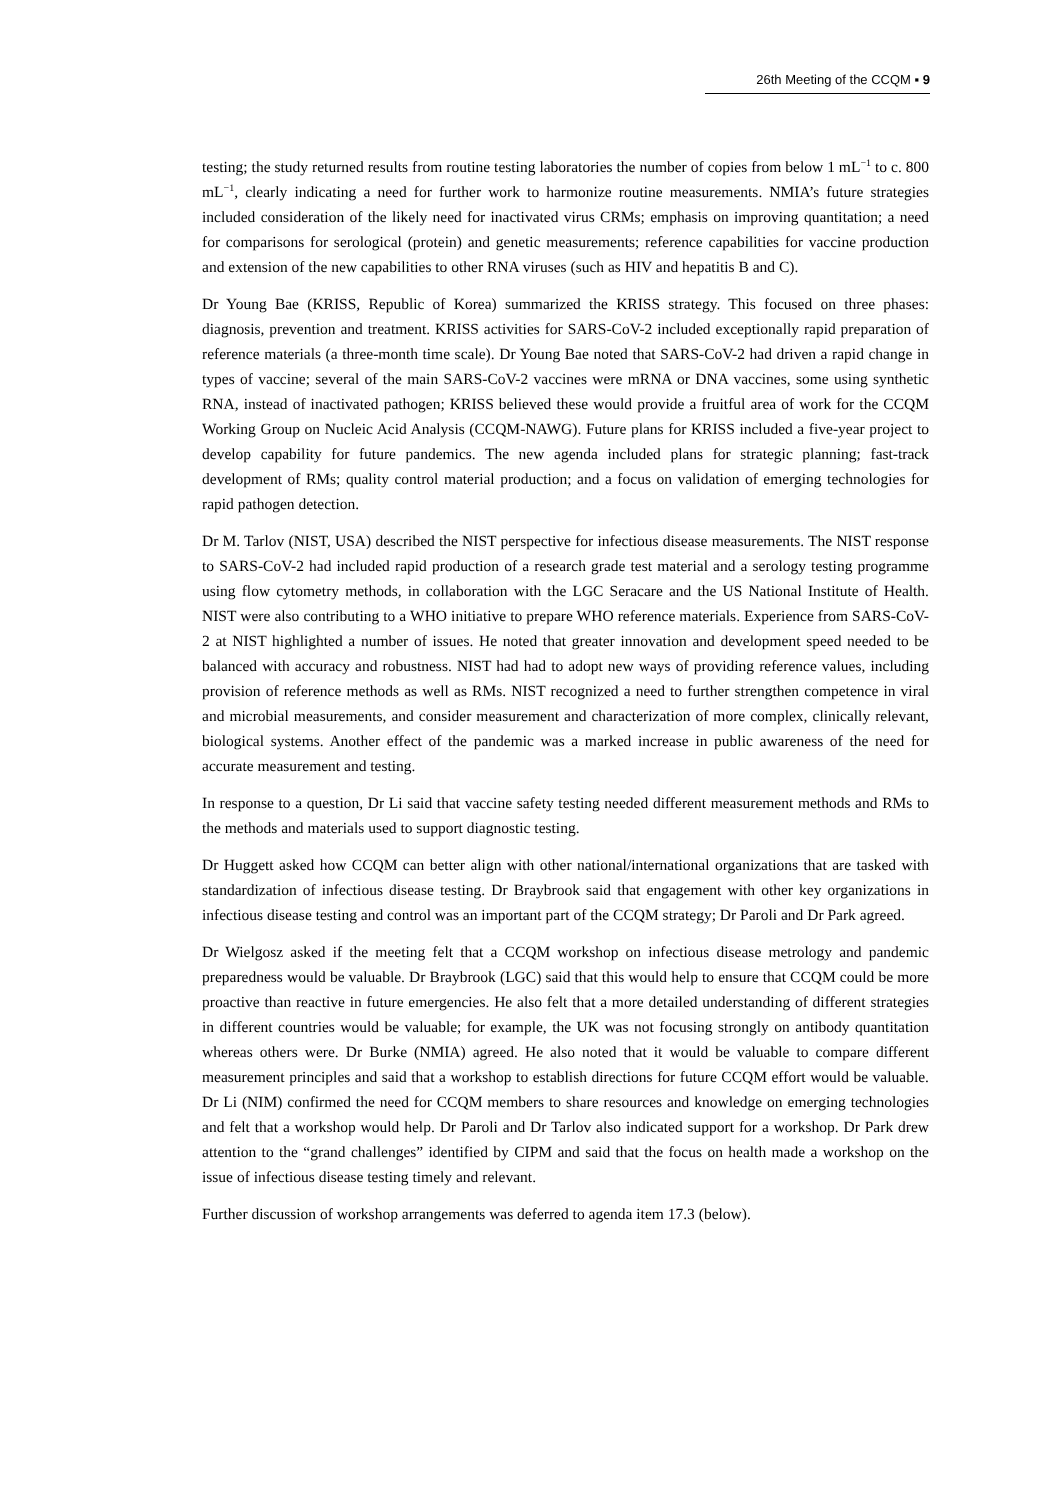26th Meeting of the CCQM ▪ 9
testing; the study returned results from routine testing laboratories the number of copies from below 1 mL<sup>−1</sup> to c. 800 mL<sup>−1</sup>, clearly indicating a need for further work to harmonize routine measurements. NMIA’s future strategies included consideration of the likely need for inactivated virus CRMs; emphasis on improving quantitation; a need for comparisons for serological (protein) and genetic measurements; reference capabilities for vaccine production and extension of the new capabilities to other RNA viruses (such as HIV and hepatitis B and C).
Dr Young Bae (KRISS, Republic of Korea) summarized the KRISS strategy. This focused on three phases: diagnosis, prevention and treatment. KRISS activities for SARS-CoV-2 included exceptionally rapid preparation of reference materials (a three-month time scale). Dr Young Bae noted that SARS-CoV-2 had driven a rapid change in types of vaccine; several of the main SARS-CoV-2 vaccines were mRNA or DNA vaccines, some using synthetic RNA, instead of inactivated pathogen; KRISS believed these would provide a fruitful area of work for the CCQM Working Group on Nucleic Acid Analysis (CCQM-NAWG). Future plans for KRISS included a five-year project to develop capability for future pandemics. The new agenda included plans for strategic planning; fast-track development of RMs; quality control material production; and a focus on validation of emerging technologies for rapid pathogen detection.
Dr M. Tarlov (NIST, USA) described the NIST perspective for infectious disease measurements. The NIST response to SARS-CoV-2 had included rapid production of a research grade test material and a serology testing programme using flow cytometry methods, in collaboration with the LGC Seracare and the US National Institute of Health. NIST were also contributing to a WHO initiative to prepare WHO reference materials. Experience from SARS-CoV-2 at NIST highlighted a number of issues. He noted that greater innovation and development speed needed to be balanced with accuracy and robustness. NIST had had to adopt new ways of providing reference values, including provision of reference methods as well as RMs. NIST recognized a need to further strengthen competence in viral and microbial measurements, and consider measurement and characterization of more complex, clinically relevant, biological systems. Another effect of the pandemic was a marked increase in public awareness of the need for accurate measurement and testing.
In response to a question, Dr Li said that vaccine safety testing needed different measurement methods and RMs to the methods and materials used to support diagnostic testing.
Dr Huggett asked how CCQM can better align with other national/international organizations that are tasked with standardization of infectious disease testing. Dr Braybrook said that engagement with other key organizations in infectious disease testing and control was an important part of the CCQM strategy; Dr Paroli and Dr Park agreed.
Dr Wielgosz asked if the meeting felt that a CCQM workshop on infectious disease metrology and pandemic preparedness would be valuable. Dr Braybrook (LGC) said that this would help to ensure that CCQM could be more proactive than reactive in future emergencies. He also felt that a more detailed understanding of different strategies in different countries would be valuable; for example, the UK was not focusing strongly on antibody quantitation whereas others were. Dr Burke (NMIA) agreed. He also noted that it would be valuable to compare different measurement principles and said that a workshop to establish directions for future CCQM effort would be valuable. Dr Li (NIM) confirmed the need for CCQM members to share resources and knowledge on emerging technologies and felt that a workshop would help. Dr Paroli and Dr Tarlov also indicated support for a workshop. Dr Park drew attention to the “grand challenges” identified by CIPM and said that the focus on health made a workshop on the issue of infectious disease testing timely and relevant.
Further discussion of workshop arrangements was deferred to agenda item 17.3 (below).